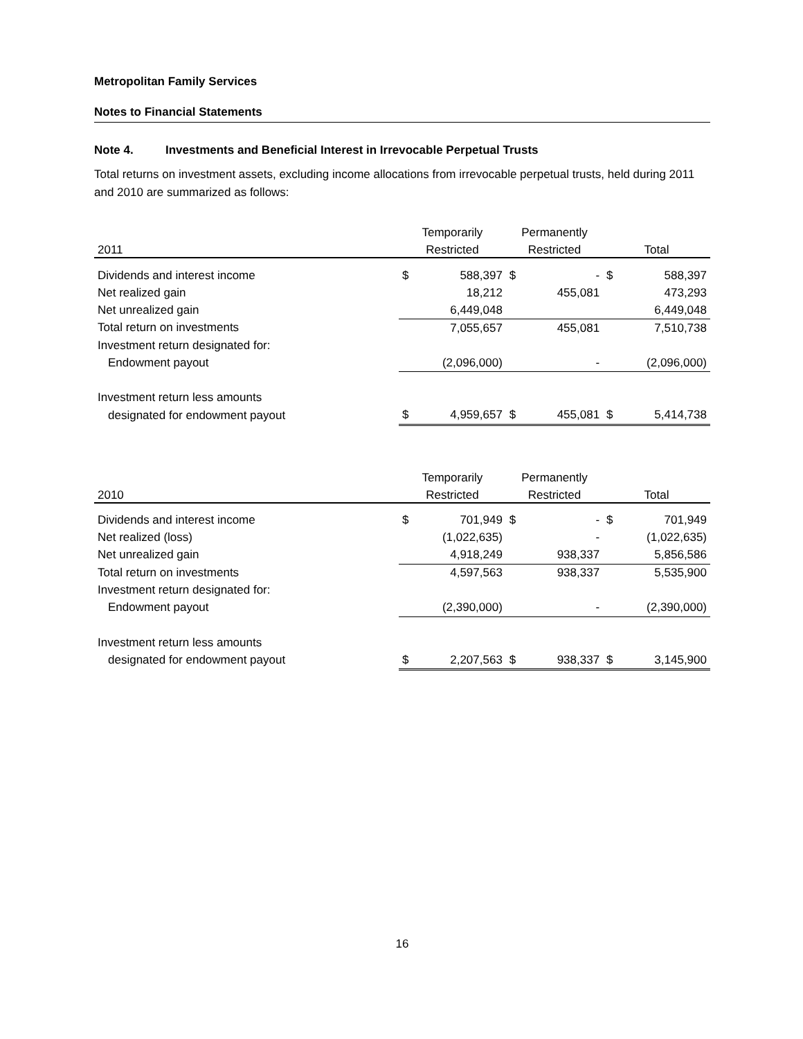Metropolitan Family Services
Notes to Financial Statements
Note 4. Investments and Beneficial Interest in Irrevocable Perpetual Trusts
Total returns on investment assets, excluding income allocations from irrevocable perpetual trusts, held during 2011 and 2010 are summarized as follows:
| | Temporarily | | Permanently | | | |
| --- | --- | --- | --- | --- | --- | --- |
| 2011 | Restricted | | Restricted | | Total | |
| Dividends and interest income | $ | 588,397 | $ | - | $ | 588,397 |
| Net realized gain | | 18,212 | | 455,081 | | 473,293 |
| Net unrealized gain | | 6,449,048 | | | | 6,449,048 |
| Total return on investments | | 7,055,657 | | 455,081 | | 7,510,738 |
| Investment return designated for: | | | | | | |
| Endowment payout | | (2,096,000) | | - | | (2,096,000) |
| Investment return less amounts | | | | | | |
| designated for endowment payout | $ | 4,959,657 | $ | 455,081 | $ | 5,414,738 |
| | Temporarily | | Permanently | | | |
| --- | --- | --- | --- | --- | --- | --- |
| 2010 | Restricted | | Restricted | | Total | |
| Dividends and interest income | $ | 701,949 | $ | - | $ | 701,949 |
| Net realized (loss) | | (1,022,635) | | - | | (1,022,635) |
| Net unrealized gain | | 4,918,249 | | 938,337 | | 5,856,586 |
| Total return on investments | | 4,597,563 | | 938,337 | | 5,535,900 |
| Investment return designated for: | | | | | | |
| Endowment payout | | (2,390,000) | | - | | (2,390,000) |
| Investment return less amounts | | | | | | |
| designated for endowment payout | $ | 2,207,563 | $ | 938,337 | $ | 3,145,900 |
16